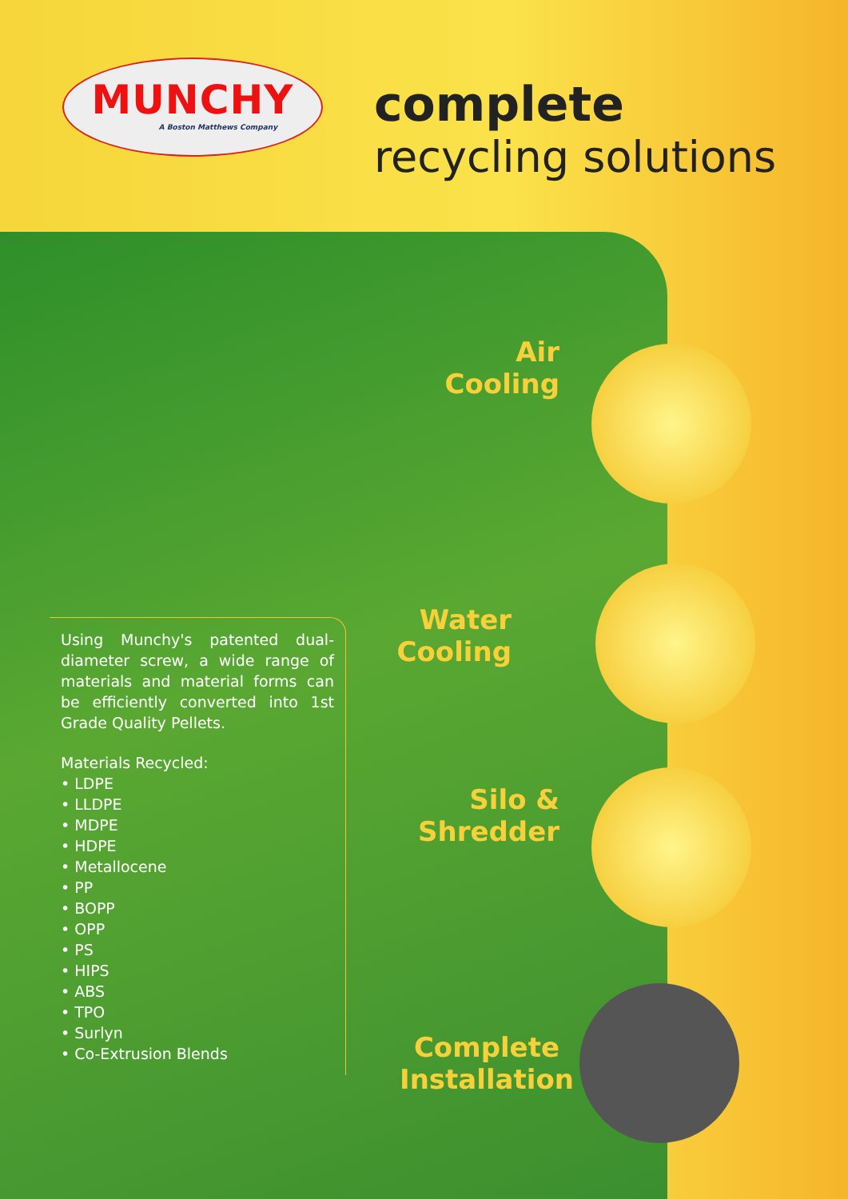MUNCHY
A Boston Matthews Company
complete
recycling solutions
Air
Cooling
Water
Cooling
Silo &
Shredder
Complete
Installation
Using Munchy's patented dual-diameter screw, a wide range of materials and material forms can be efficiently converted into 1st Grade Quality Pellets.
Materials Recycled:
• LDPE
• LLDPE
• MDPE
• HDPE
• Metallocene
• PP
• BOPP
• OPP
• PS
• HIPS
• ABS
• TPO
• Surlyn
• Co-Extrusion Blends